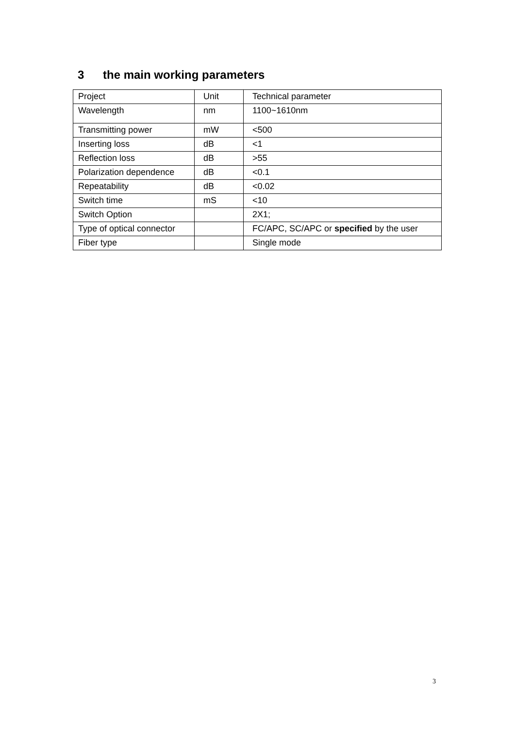3 the main working parameters
| Project | Unit | Technical parameter |
| Wavelength | nm | 1100~1610nm |
| Transmitting power | mW | <500 |
| Inserting loss | dB | <1 |
| Reflection loss | dB | >55 |
| Polarization dependence | dB | <0.1 |
| Repeatability | dB | <0.02 |
| Switch time | mS | <10 |
| Switch Option | | 2X1; |
| Type of optical connector | | FC/APC, SC/APC or specified by the user |
| Fiber type | | Single mode |
3